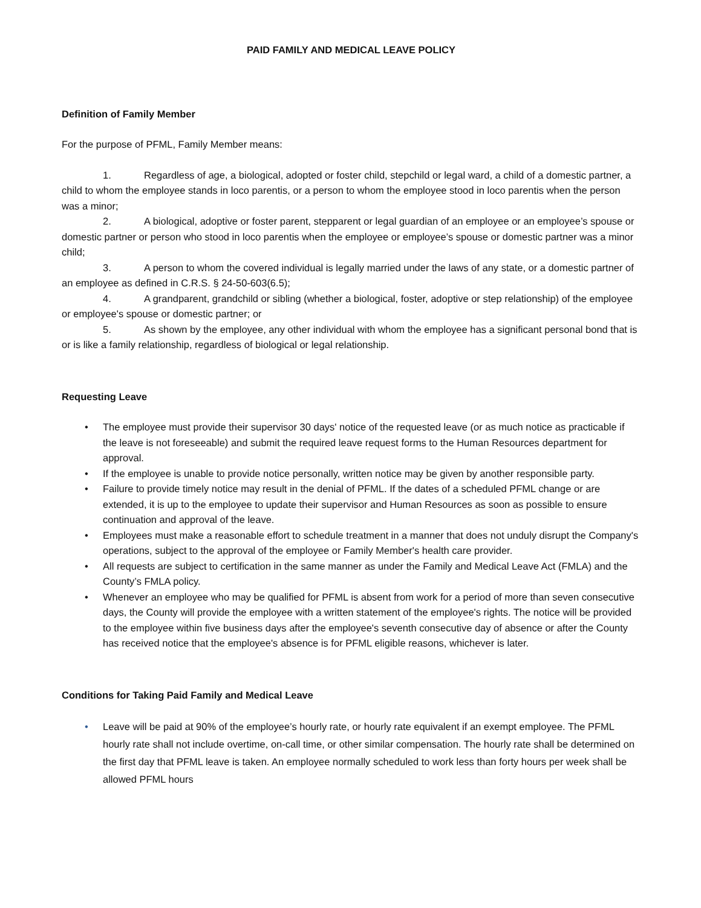PAID FAMILY AND MEDICAL LEAVE POLICY
Definition of Family Member
For the purpose of PFML, Family Member means:
1. Regardless of age, a biological, adopted or foster child, stepchild or legal ward, a child of a domestic partner, a child to whom the employee stands in loco parentis, or a person to whom the employee stood in loco parentis when the person was a minor;
2. A biological, adoptive or foster parent, stepparent or legal guardian of an employee or an employee’s spouse or domestic partner or person who stood in loco parentis when the employee or employee’s spouse or domestic partner was a minor child;
3. A person to whom the covered individual is legally married under the laws of any state, or a domestic partner of an employee as defined in C.R.S. § 24-50-603(6.5);
4. A grandparent, grandchild or sibling (whether a biological, foster, adoptive or step relationship) of the employee or employee's spouse or domestic partner; or
5. As shown by the employee, any other individual with whom the employee has a significant personal bond that is or is like a family relationship, regardless of biological or legal relationship.
Requesting Leave
• The employee must provide their supervisor 30 days' notice of the requested leave (or as much notice as practicable if the leave is not foreseeable) and submit the required leave request forms to the Human Resources department for approval.
• If the employee is unable to provide notice personally, written notice may be given by another responsible party.
• Failure to provide timely notice may result in the denial of PFML. If the dates of a scheduled PFML change or are extended, it is up to the employee to update their supervisor and Human Resources as soon as possible to ensure continuation and approval of the leave.
• Employees must make a reasonable effort to schedule treatment in a manner that does not unduly disrupt the Company's operations, subject to the approval of the employee or Family Member's health care provider.
• All requests are subject to certification in the same manner as under the Family and Medical Leave Act (FMLA) and the County’s FMLA policy.
• Whenever an employee who may be qualified for PFML is absent from work for a period of more than seven consecutive days, the County will provide the employee with a written statement of the employee's rights. The notice will be provided to the employee within five business days after the employee's seventh consecutive day of absence or after the County has received notice that the employee's absence is for PFML eligible reasons, whichever is later.
Conditions for Taking Paid Family and Medical Leave
• Leave will be paid at 90% of the employee’s hourly rate, or hourly rate equivalent if an exempt employee. The PFML hourly rate shall not include overtime, on-call time, or other similar compensation. The hourly rate shall be determined on the first day that PFML leave is taken. An employee normally scheduled to work less than forty hours per week shall be allowed PFML hours